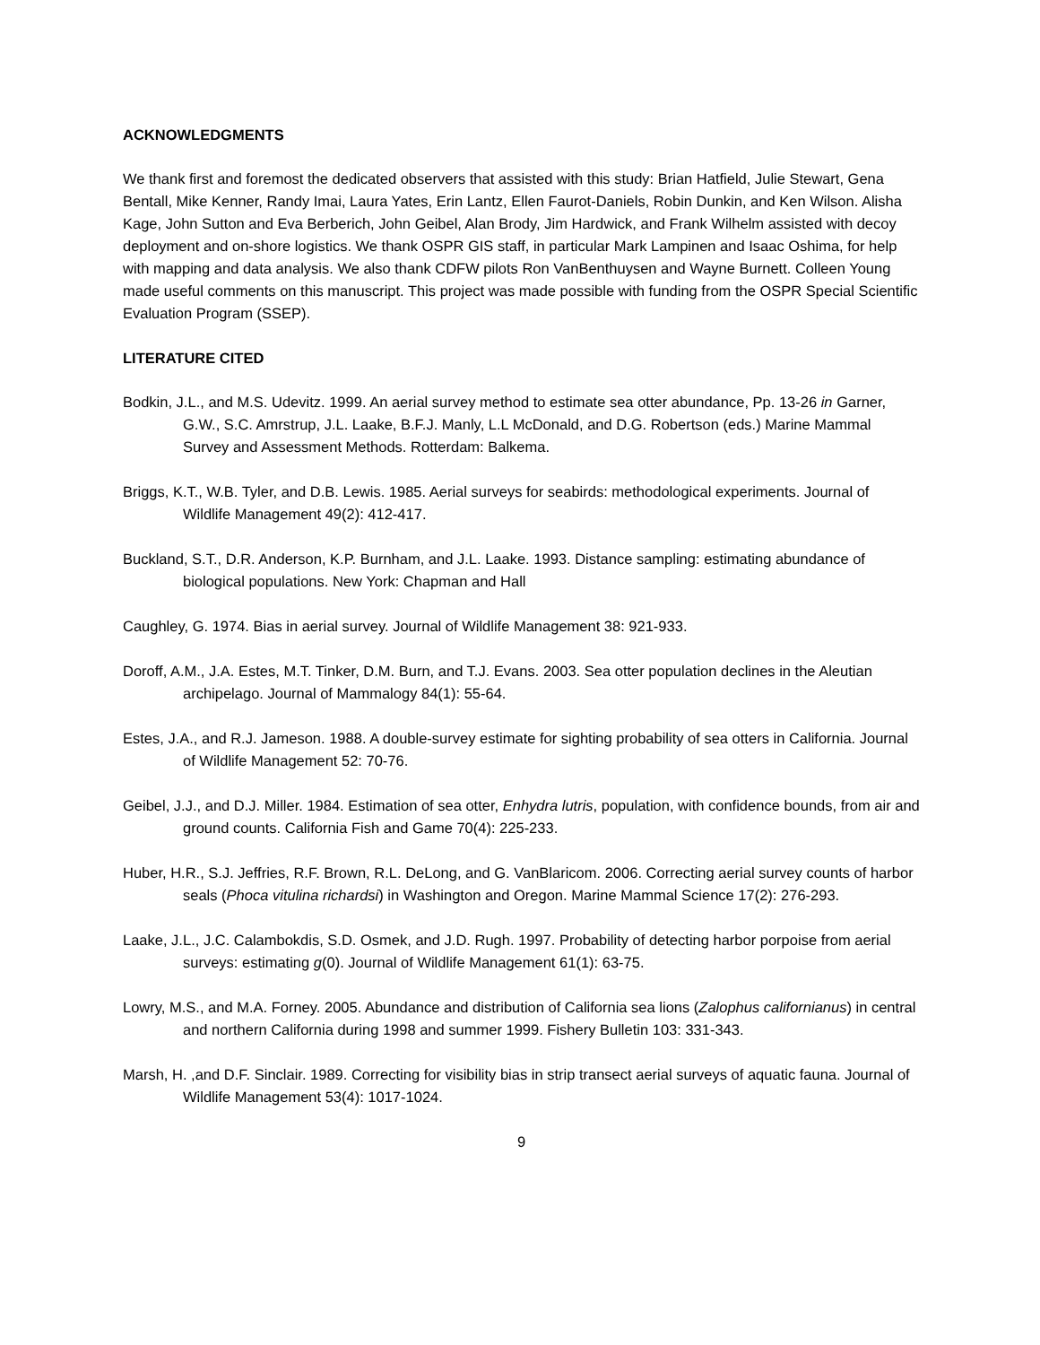ACKNOWLEDGMENTS
We thank first and foremost the dedicated observers that assisted with this study: Brian Hatfield, Julie Stewart, Gena Bentall, Mike Kenner, Randy Imai, Laura Yates, Erin Lantz, Ellen Faurot-Daniels, Robin Dunkin, and Ken Wilson. Alisha Kage, John Sutton and Eva Berberich, John Geibel, Alan Brody, Jim Hardwick, and Frank Wilhelm assisted with decoy deployment and on-shore logistics. We thank OSPR GIS staff, in particular Mark Lampinen and Isaac Oshima, for help with mapping and data analysis. We also thank CDFW pilots Ron VanBenthuysen and Wayne Burnett. Colleen Young made useful comments on this manuscript. This project was made possible with funding from the OSPR Special Scientific Evaluation Program (SSEP).
LITERATURE CITED
Bodkin, J.L., and M.S. Udevitz. 1999. An aerial survey method to estimate sea otter abundance, Pp. 13-26 in Garner, G.W., S.C. Amrstrup, J.L. Laake, B.F.J. Manly, L.L McDonald, and D.G. Robertson (eds.) Marine Mammal Survey and Assessment Methods. Rotterdam: Balkema.
Briggs, K.T., W.B. Tyler, and D.B. Lewis. 1985. Aerial surveys for seabirds: methodological experiments. Journal of Wildlife Management 49(2): 412-417.
Buckland, S.T., D.R. Anderson, K.P. Burnham, and J.L. Laake. 1993. Distance sampling: estimating abundance of biological populations. New York: Chapman and Hall
Caughley, G. 1974. Bias in aerial survey. Journal of Wildlife Management 38: 921-933.
Doroff, A.M., J.A. Estes, M.T. Tinker, D.M. Burn, and T.J. Evans. 2003. Sea otter population declines in the Aleutian archipelago. Journal of Mammalogy 84(1): 55-64.
Estes, J.A., and R.J. Jameson. 1988. A double-survey estimate for sighting probability of sea otters in California. Journal of Wildlife Management 52: 70-76.
Geibel, J.J., and D.J. Miller. 1984. Estimation of sea otter, Enhydra lutris, population, with confidence bounds, from air and ground counts. California Fish and Game 70(4): 225-233.
Huber, H.R., S.J. Jeffries, R.F. Brown, R.L. DeLong, and G. VanBlaricom. 2006. Correcting aerial survey counts of harbor seals (Phoca vitulina richardsi) in Washington and Oregon. Marine Mammal Science 17(2): 276-293.
Laake, J.L., J.C. Calambokdis, S.D. Osmek, and J.D. Rugh. 1997. Probability of detecting harbor porpoise from aerial surveys: estimating g(0). Journal of Wildlife Management 61(1): 63-75.
Lowry, M.S., and M.A. Forney. 2005. Abundance and distribution of California sea lions (Zalophus californianus) in central and northern California during 1998 and summer 1999. Fishery Bulletin 103: 331-343.
Marsh, H. ,and D.F. Sinclair. 1989. Correcting for visibility bias in strip transect aerial surveys of aquatic fauna. Journal of Wildlife Management 53(4): 1017-1024.
9